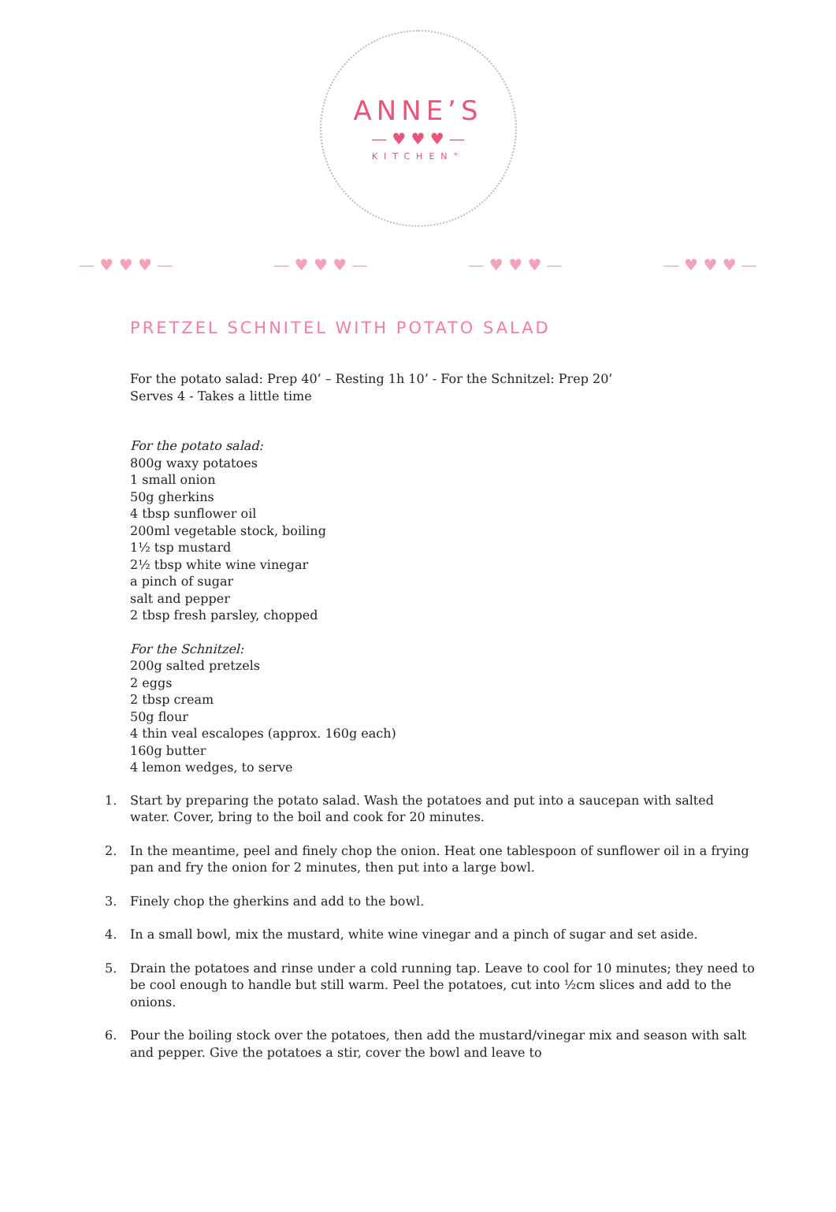ANNE’S
— ♥ ♥ ♥ —
KITCHEN°
— ♥ ♥ ♥ — — ♥ ♥ ♥ — — ♥ ♥ ♥ — — ♥ ♥ ♥ —
PRETZEL SCHNITEL WITH POTATO SALAD
For the potato salad: Prep 40’ – Resting 1h 10’ - For the Schnitzel: Prep 20’
Serves 4 - Takes a little time
For the potato salad:
800g waxy potatoes
1 small onion
50g gherkins
4 tbsp sunflower oil
200ml vegetable stock, boiling
1½ tsp mustard
2½ tbsp white wine vinegar
a pinch of sugar
salt and pepper
2 tbsp fresh parsley, chopped
For the Schnitzel:
200g salted pretzels
2 eggs
2 tbsp cream
50g flour
4 thin veal escalopes (approx. 160g each)
160g butter
4 lemon wedges, to serve
1. Start by preparing the potato salad. Wash the potatoes and put into a saucepan with salted water. Cover, bring to the boil and cook for 20 minutes.
2. In the meantime, peel and finely chop the onion. Heat one tablespoon of sunflower oil in a frying pan and fry the onion for 2 minutes, then put into a large bowl.
3. Finely chop the gherkins and add to the bowl.
4. In a small bowl, mix the mustard, white wine vinegar and a pinch of sugar and set aside.
5. Drain the potatoes and rinse under a cold running tap. Leave to cool for 10 minutes; they need to be cool enough to handle but still warm. Peel the potatoes, cut into ½cm slices and add to the onions.
6. Pour the boiling stock over the potatoes, then add the mustard/vinegar mix and season with salt and pepper. Give the potatoes a stir, cover the bowl and leave to